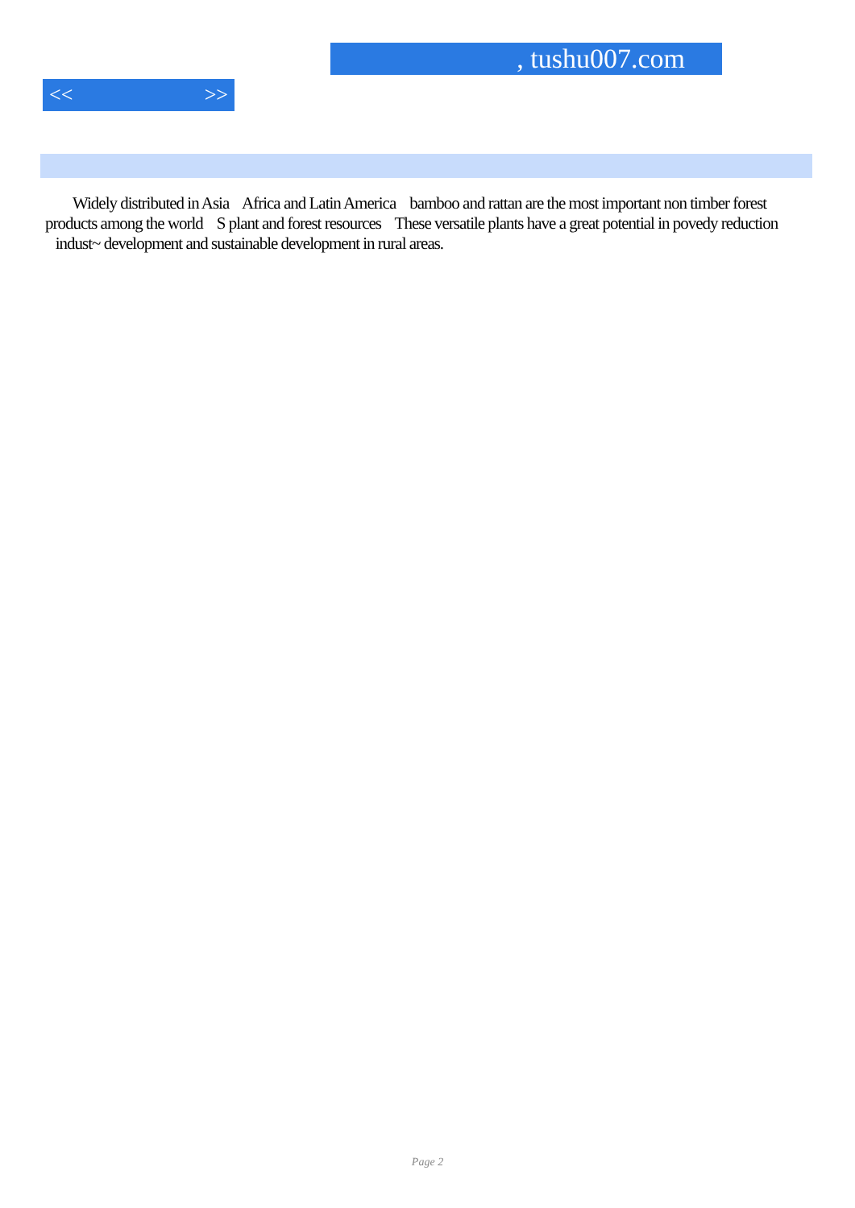, tushu007.com
<< >>
Widely distributed in Asia Africa and Latin America bamboo and rattan are the most important non timber forest products among the world S plant and forest resources These versatile plants have a great potential in povedy reduction indust~ development and sustainable development in rural areas.
Page 2